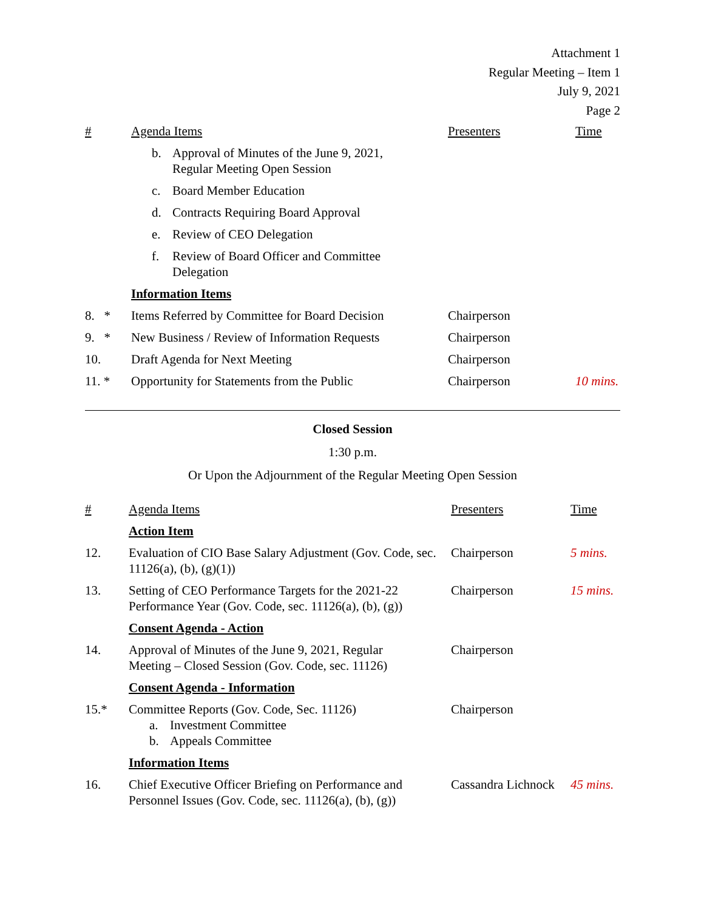Attachment 1
Regular Meeting – Item 1
July 9, 2021
Page 2
| # | Agenda Items | Presenters | Time |
| --- | --- | --- | --- |
| | b. Approval of Minutes of the June 9, 2021, Regular Meeting Open Session | | |
| | c. Board Member Education | | |
| | d. Contracts Requiring Board Approval | | |
| | e. Review of CEO Delegation | | |
| | f. Review of Board Officer and Committee Delegation | | |
| | Information Items | | |
| 8. * | Items Referred by Committee for Board Decision | Chairperson | |
| 9. * | New Business / Review of Information Requests | Chairperson | |
| 10. | Draft Agenda for Next Meeting | Chairperson | |
| 11. * | Opportunity for Statements from the Public | Chairperson | 10 mins. |
Closed Session
1:30 p.m.
Or Upon the Adjournment of the Regular Meeting Open Session
| # | Agenda Items | Presenters | Time |
| --- | --- | --- | --- |
| | Action Item | | |
| 12. | Evaluation of CIO Base Salary Adjustment (Gov. Code, sec. 11126(a), (b), (g)(1)) | Chairperson | 5 mins. |
| 13. | Setting of CEO Performance Targets for the 2021-22 Performance Year (Gov. Code, sec. 11126(a), (b), (g)) | Chairperson | 15 mins. |
| | Consent Agenda - Action | | |
| 14. | Approval of Minutes of the June 9, 2021, Regular Meeting – Closed Session (Gov. Code, sec. 11126) | Chairperson | |
| | Consent Agenda - Information | | |
| 15.* | Committee Reports (Gov. Code, Sec. 11126) a. Investment Committee b. Appeals Committee | Chairperson | |
| | Information Items | | |
| 16. | Chief Executive Officer Briefing on Performance and Personnel Issues (Gov. Code, sec. 11126(a), (b), (g)) | Cassandra Lichnock | 45 mins. |